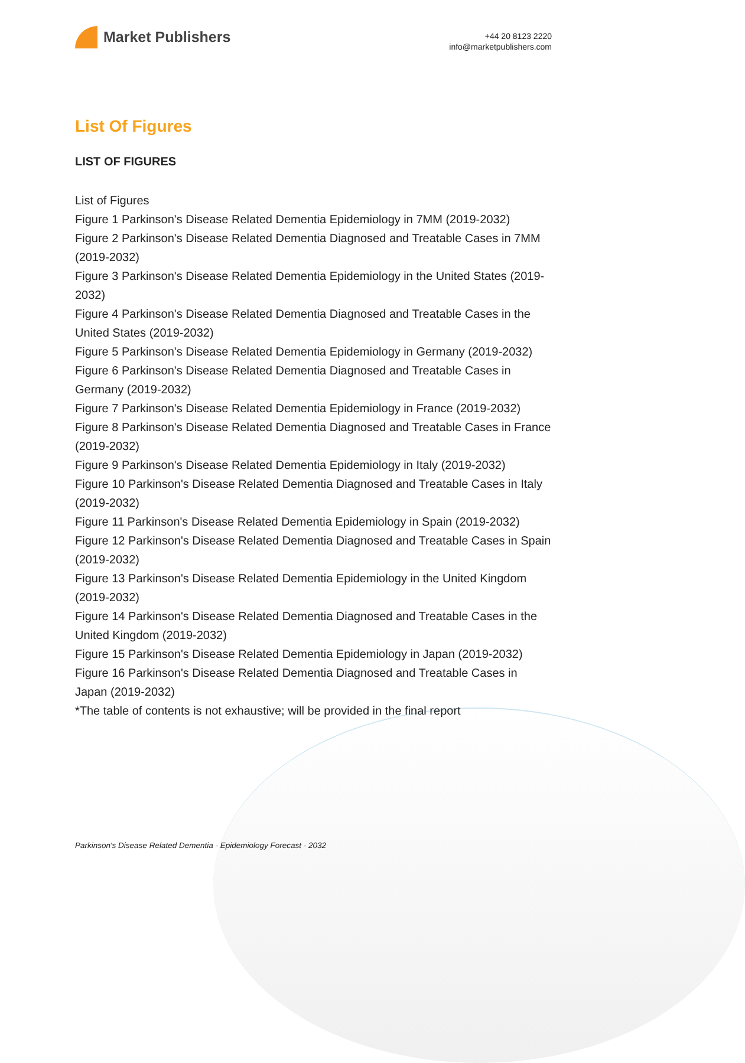Market Publishers
+44 20 8123 2220
info@marketpublishers.com
List Of Figures
LIST OF FIGURES
List of Figures
Figure 1 Parkinson's Disease Related Dementia Epidemiology in 7MM (2019-2032)
Figure 2 Parkinson's Disease Related Dementia Diagnosed and Treatable Cases in 7MM (2019-2032)
Figure 3 Parkinson's Disease Related Dementia Epidemiology in the United States (2019-2032)
Figure 4 Parkinson's Disease Related Dementia Diagnosed and Treatable Cases in the United States (2019-2032)
Figure 5 Parkinson's Disease Related Dementia Epidemiology in Germany (2019-2032)
Figure 6 Parkinson's Disease Related Dementia Diagnosed and Treatable Cases in Germany (2019-2032)
Figure 7 Parkinson's Disease Related Dementia Epidemiology in France (2019-2032)
Figure 8 Parkinson's Disease Related Dementia Diagnosed and Treatable Cases in France (2019-2032)
Figure 9 Parkinson's Disease Related Dementia Epidemiology in Italy (2019-2032)
Figure 10 Parkinson's Disease Related Dementia Diagnosed and Treatable Cases in Italy (2019-2032)
Figure 11 Parkinson's Disease Related Dementia Epidemiology in Spain (2019-2032)
Figure 12 Parkinson's Disease Related Dementia Diagnosed and Treatable Cases in Spain (2019-2032)
Figure 13 Parkinson's Disease Related Dementia Epidemiology in the United Kingdom (2019-2032)
Figure 14 Parkinson's Disease Related Dementia Diagnosed and Treatable Cases in the United Kingdom (2019-2032)
Figure 15 Parkinson's Disease Related Dementia Epidemiology in Japan (2019-2032)
Figure 16 Parkinson's Disease Related Dementia Diagnosed and Treatable Cases in Japan (2019-2032)
*The table of contents is not exhaustive; will be provided in the final report
Parkinson's Disease Related Dementia - Epidemiology Forecast - 2032